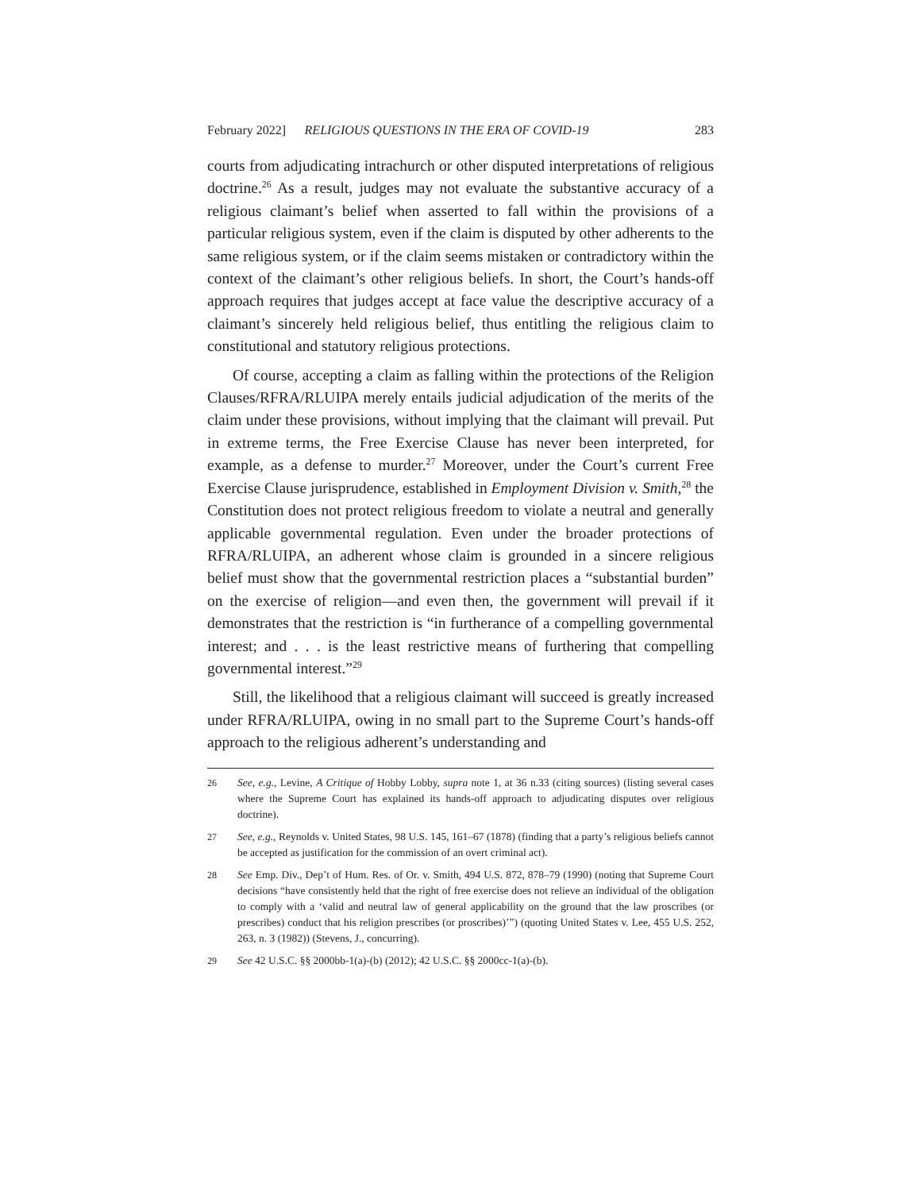February 2022] RELIGIOUS QUESTIONS IN THE ERA OF COVID-19 283
courts from adjudicating intrachurch or other disputed interpretations of religious doctrine.<sup>26</sup> As a result, judges may not evaluate the substantive accuracy of a religious claimant’s belief when asserted to fall within the provisions of a particular religious system, even if the claim is disputed by other adherents to the same religious system, or if the claim seems mistaken or contradictory within the context of the claimant’s other religious beliefs. In short, the Court’s hands-off approach requires that judges accept at face value the descriptive accuracy of a claimant’s sincerely held religious belief, thus entitling the religious claim to constitutional and statutory religious protections.
Of course, accepting a claim as falling within the protections of the Religion Clauses/RFRA/RLUIPA merely entails judicial adjudication of the merits of the claim under these provisions, without implying that the claimant will prevail. Put in extreme terms, the Free Exercise Clause has never been interpreted, for example, as a defense to murder.<sup>27</sup> Moreover, under the Court’s current Free Exercise Clause jurisprudence, established in Employment Division v. Smith,<sup>28</sup> the Constitution does not protect religious freedom to violate a neutral and generally applicable governmental regulation. Even under the broader protections of RFRA/RLUIPA, an adherent whose claim is grounded in a sincere religious belief must show that the governmental restriction places a “substantial burden” on the exercise of religion—and even then, the government will prevail if it demonstrates that the restriction is “in furtherance of a compelling governmental interest; and . . . is the least restrictive means of furthering that compelling governmental interest.”<sup>29</sup>
Still, the likelihood that a religious claimant will succeed is greatly increased under RFRA/RLUIPA, owing in no small part to the Supreme Court’s hands-off approach to the religious adherent’s understanding and
26 See, e.g., Levine, A Critique of Hobby Lobby, supra note 1, at 36 n.33 (citing sources) (listing several cases where the Supreme Court has explained its hands-off approach to adjudicating disputes over religious doctrine).
27 See, e.g., Reynolds v. United States, 98 U.S. 145, 161–67 (1878) (finding that a party’s religious beliefs cannot be accepted as justification for the commission of an overt criminal act).
28 See Emp. Div., Dep’t of Hum. Res. of Or. v. Smith, 494 U.S. 872, 878–79 (1990) (noting that Supreme Court decisions “have consistently held that the right of free exercise does not relieve an individual of the obligation to comply with a ‘valid and neutral law of general applicability on the ground that the law proscribes (or prescribes) conduct that his religion prescribes (or proscribes)’”) (quoting United States v. Lee, 455 U.S. 252, 263, n. 3 (1982)) (Stevens, J., concurring).
29 See 42 U.S.C. §§ 2000bb-1(a)-(b) (2012); 42 U.S.C. §§ 2000cc-1(a)-(b).